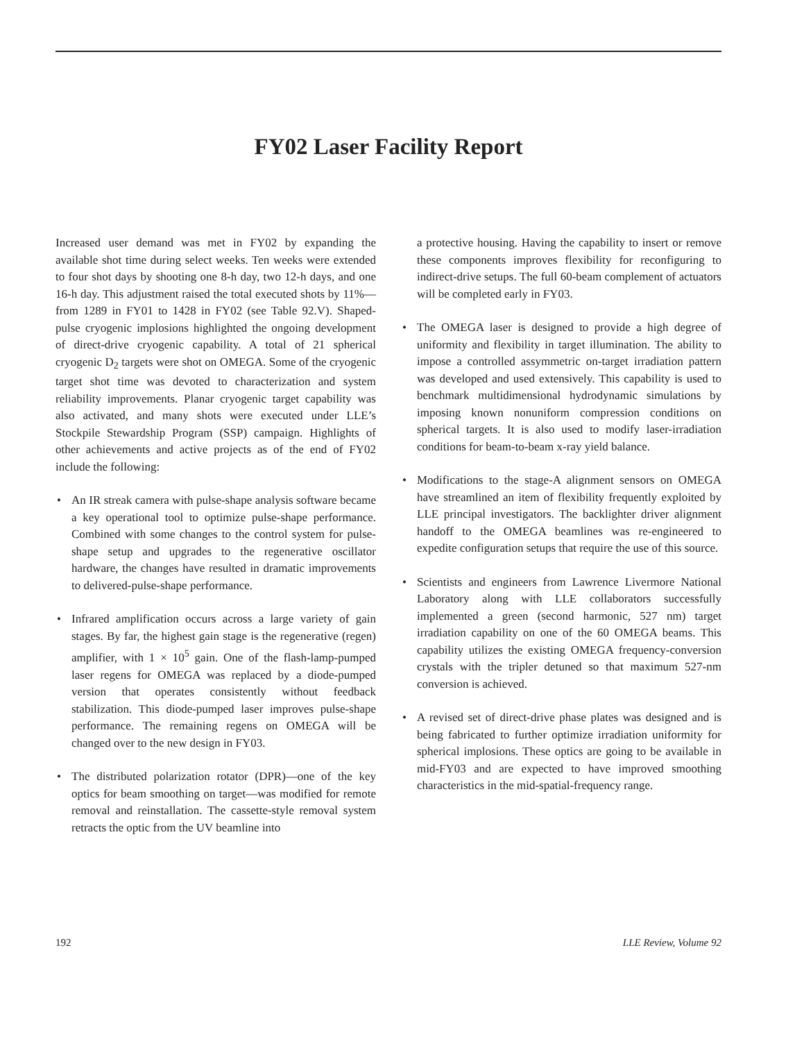FY02 Laser Facility Report
Increased user demand was met in FY02 by expanding the available shot time during select weeks. Ten weeks were extended to four shot days by shooting one 8-h day, two 12-h days, and one 16-h day. This adjustment raised the total executed shots by 11%—from 1289 in FY01 to 1428 in FY02 (see Table 92.V). Shaped-pulse cryogenic implosions highlighted the ongoing development of direct-drive cryogenic capability. A total of 21 spherical cryogenic D<sub>2</sub> targets were shot on OMEGA. Some of the cryogenic target shot time was devoted to characterization and system reliability improvements. Planar cryogenic target capability was also activated, and many shots were executed under LLE’s Stockpile Stewardship Program (SSP) campaign. Highlights of other achievements and active projects as of the end of FY02 include the following:
• An IR streak camera with pulse-shape analysis software became a key operational tool to optimize pulse-shape performance. Combined with some changes to the control system for pulse-shape setup and upgrades to the regenerative oscillator hardware, the changes have resulted in dramatic improvements to delivered-pulse-shape performance.
• Infrared amplification occurs across a large variety of gain stages. By far, the highest gain stage is the regenerative (regen) amplifier, with 1 × 10<sup>5</sup> gain. One of the flash-lamp-pumped laser regens for OMEGA was replaced by a diode-pumped version that operates consistently without feedback stabilization. This diode-pumped laser improves pulse-shape performance. The remaining regens on OMEGA will be changed over to the new design in FY03.
• The distributed polarization rotator (DPR)—one of the key optics for beam smoothing on target—was modified for remote removal and reinstallation. The cassette-style removal system retracts the optic from the UV beamline into
a protective housing. Having the capability to insert or remove these components improves flexibility for reconfiguring to indirect-drive setups. The full 60-beam complement of actuators will be completed early in FY03.
• The OMEGA laser is designed to provide a high degree of uniformity and flexibility in target illumination. The ability to impose a controlled assymmetric on-target irradiation pattern was developed and used extensively. This capability is used to benchmark multidimensional hydrodynamic simulations by imposing known nonuniform compression conditions on spherical targets. It is also used to modify laser-irradiation conditions for beam-to-beam x-ray yield balance.
• Modifications to the stage-A alignment sensors on OMEGA have streamlined an item of flexibility frequently exploited by LLE principal investigators. The backlighter driver alignment handoff to the OMEGA beamlines was re-engineered to expedite configuration setups that require the use of this source.
• Scientists and engineers from Lawrence Livermore National Laboratory along with LLE collaborators successfully implemented a green (second harmonic, 527 nm) target irradiation capability on one of the 60 OMEGA beams. This capability utilizes the existing OMEGA frequency-conversion crystals with the tripler detuned so that maximum 527-nm conversion is achieved.
• A revised set of direct-drive phase plates was designed and is being fabricated to further optimize irradiation uniformity for spherical implosions. These optics are going to be available in mid-FY03 and are expected to have improved smoothing characteristics in the mid-spatial-frequency range.
192 LLE Review, Volume 92